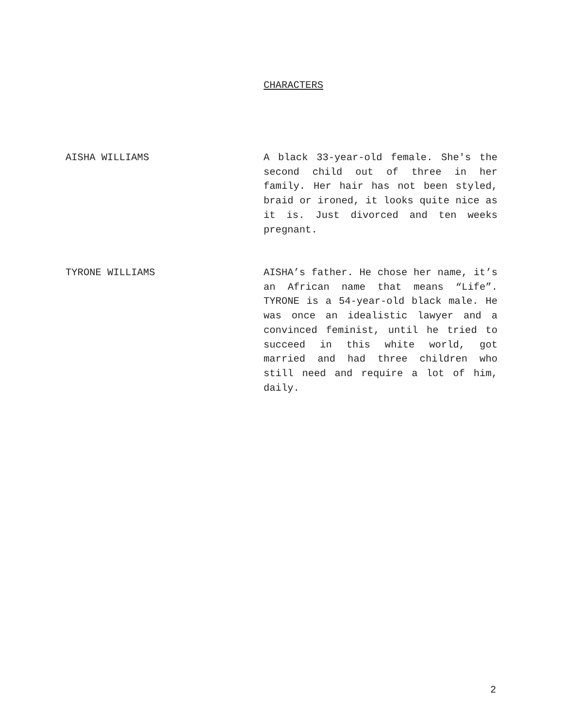CHARACTERS
AISHA WILLIAMS A black 33-year-old female. She's the second child out of three in her family. Her hair has not been styled, braid or ironed, it looks quite nice as it is. Just divorced and ten weeks pregnant.
TYRONE WILLIAMS AISHA’s father. He chose her name, it’s an African name that means “Life”. TYRONE is a 54-year-old black male. He was once an idealistic lawyer and a convinced feminist, until he tried to succeed in this white world, got married and had three children who still need and require a lot of him, daily.
2